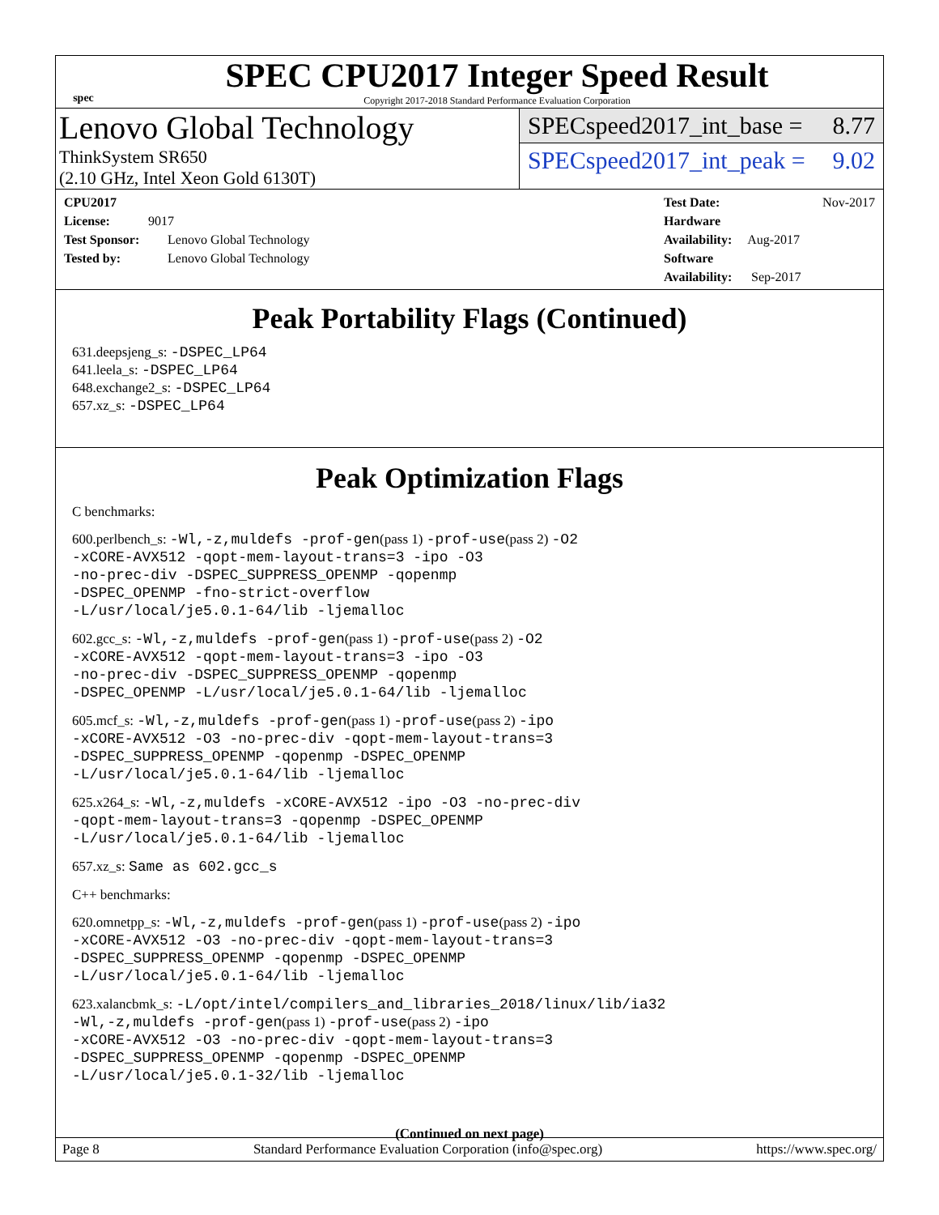spec
SPEC CPU2017 Integer Speed Result
Copyright 2017-2018 Standard Performance Evaluation Corporation
Lenovo Global Technology
ThinkSystem SR650
(2.10 GHz, Intel Xeon Gold 6130T)
SPECspeed2017_int_base = 8.77
SPECspeed2017_int_peak = 9.02
CPU2017 License: 9017
Test Sponsor: Lenovo Global Technology
Tested by: Lenovo Global Technology
Test Date: Nov-2017
Hardware Availability: Aug-2017
Software Availability: Sep-2017
Peak Portability Flags (Continued)
631.deepsjeng_s: -DSPEC_LP64
641.leela_s: -DSPEC_LP64
648.exchange2_s: -DSPEC_LP64
657.xz_s: -DSPEC_LP64
Peak Optimization Flags
C benchmarks:
600.perlbench_s: -Wl,-z,muldefs -prof-gen(pass 1) -prof-use(pass 2) -O2
-xCORE-AVX512 -qopt-mem-layout-trans=3 -ipo -O3
-no-prec-div -DSPEC_SUPPRESS_OPENMP -qopenmp
-DSPEC_OPENMP -fno-strict-overflow
-L/usr/local/je5.0.1-64/lib -ljemalloc
602.gcc_s: -Wl,-z,muldefs -prof-gen(pass 1) -prof-use(pass 2) -O2
-xCORE-AVX512 -qopt-mem-layout-trans=3 -ipo -O3
-no-prec-div -DSPEC_SUPPRESS_OPENMP -qopenmp
-DSPEC_OPENMP -L/usr/local/je5.0.1-64/lib -ljemalloc
605.mcf_s: -Wl,-z,muldefs -prof-gen(pass 1) -prof-use(pass 2) -ipo
-xCORE-AVX512 -O3 -no-prec-div -qopt-mem-layout-trans=3
-DSPEC_SUPPRESS_OPENMP -qopenmp -DSPEC_OPENMP
-L/usr/local/je5.0.1-64/lib -ljemalloc
625.x264_s: -Wl,-z,muldefs -xCORE-AVX512 -ipo -O3 -no-prec-div
-qopt-mem-layout-trans=3 -qopenmp -DSPEC_OPENMP
-L/usr/local/je5.0.1-64/lib -ljemalloc
657.xz_s: Same as 602.gcc_s
C++ benchmarks:
620.omnetpp_s: -Wl,-z,muldefs -prof-gen(pass 1) -prof-use(pass 2) -ipo
-xCORE-AVX512 -O3 -no-prec-div -qopt-mem-layout-trans=3
-DSPEC_SUPPRESS_OPENMP -qopenmp -DSPEC_OPENMP
-L/usr/local/je5.0.1-64/lib -ljemalloc
623.xalancbmk_s: -L/opt/intel/compilers_and_libraries_2018/linux/lib/ia32
-Wl,-z,muldefs -prof-gen(pass 1) -prof-use(pass 2) -ipo
-xCORE-AVX512 -O3 -no-prec-div -qopt-mem-layout-trans=3
-DSPEC_SUPPRESS_OPENMP -qopenmp -DSPEC_OPENMP
-L/usr/local/je5.0.1-32/lib -ljemalloc
(Continued on next page)
Page 8 Standard Performance Evaluation Corporation (info@spec.org) https://www.spec.org/